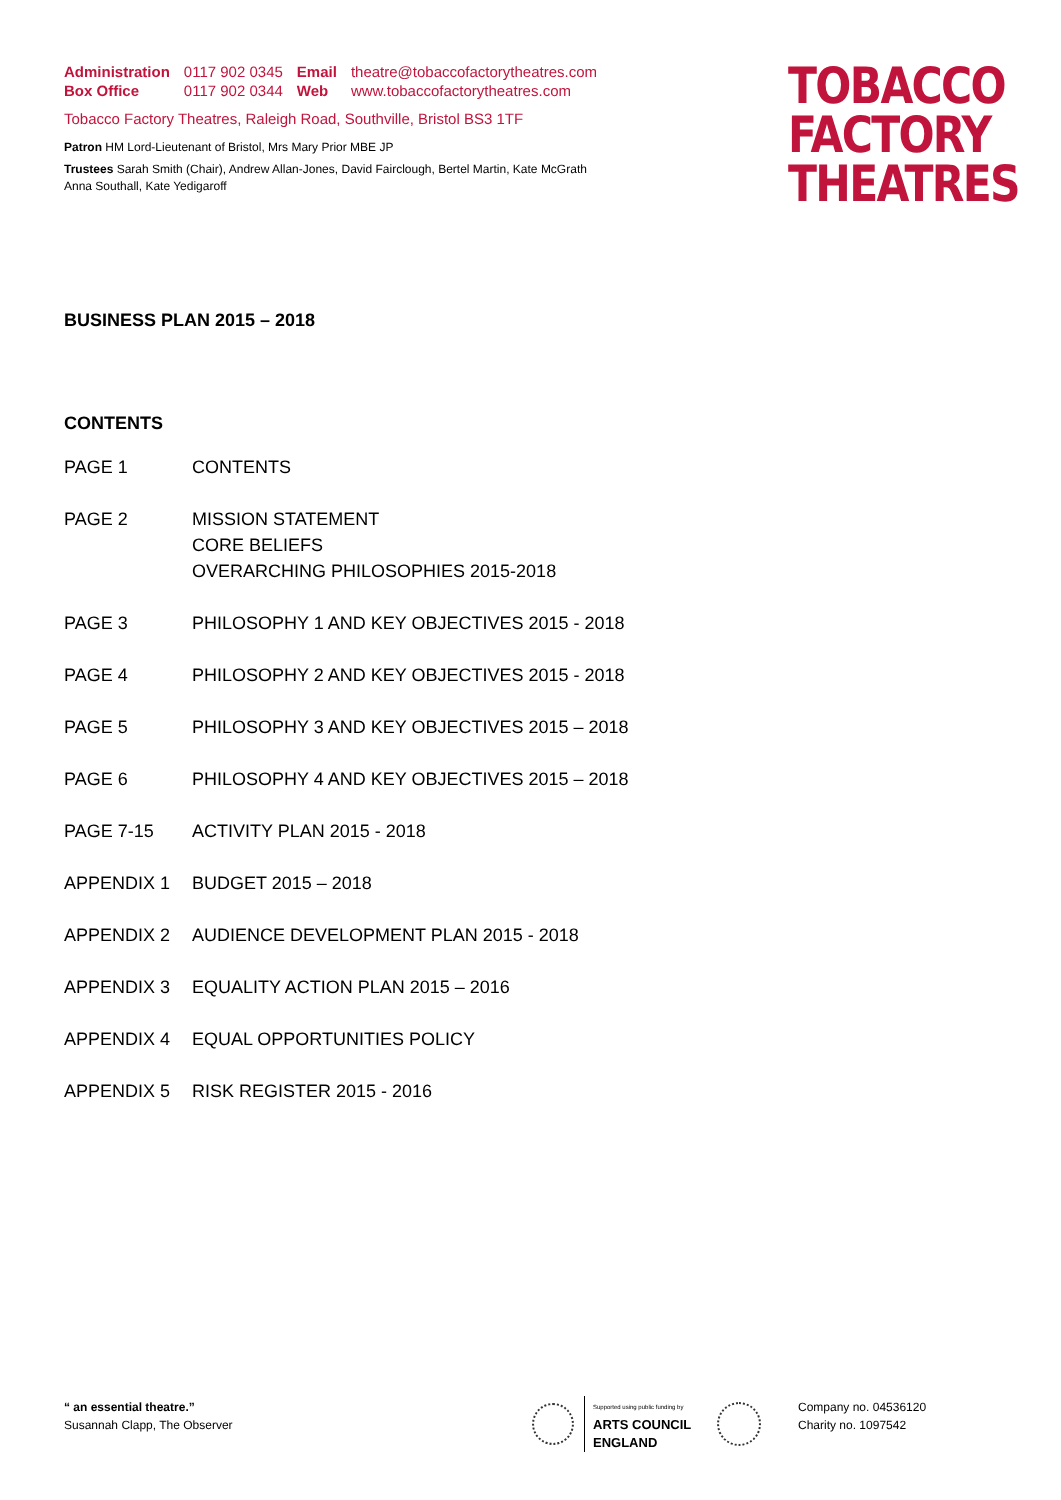| Administration | 0117 902 0345 | Email | theatre@tobaccofactorytheatres.com |
| Box Office | 0117 902 0344 | Web | www.tobaccofactorytheatres.com |
Tobacco Factory Theatres, Raleigh Road, Southville, Bristol BS3 1TF
Patron HM Lord-Lieutenant of Bristol, Mrs Mary Prior MBE JP
Trustees Sarah Smith (Chair), Andrew Allan-Jones, David Fairclough, Bertel Martin, Kate McGrath
Anna Southall, Kate Yedigaroff
TOBACCO
FACTORY
THEATRES
BUSINESS PLAN 2015 – 2018
CONTENTS
| PAGE 1 | CONTENTS |
| PAGE 2 | MISSION STATEMENT CORE BELIEFS OVERARCHING PHILOSOPHIES 2015-2018 |
| PAGE 3 | PHILOSOPHY 1 AND KEY OBJECTIVES 2015 - 2018 |
| PAGE 4 | PHILOSOPHY 2 AND KEY OBJECTIVES 2015 - 2018 |
| PAGE 5 | PHILOSOPHY 3 AND KEY OBJECTIVES 2015 – 2018 |
| PAGE 6 | PHILOSOPHY 4 AND KEY OBJECTIVES 2015 – 2018 |
| PAGE 7-15 | ACTIVITY PLAN 2015 - 2018 |
| APPENDIX 1 | BUDGET 2015 – 2018 |
| APPENDIX 2 | AUDIENCE DEVELOPMENT PLAN 2015 - 2018 |
| APPENDIX 3 | EQUALITY ACTION PLAN 2015 – 2016 |
| APPENDIX 4 | EQUAL OPPORTUNITIES POLICY |
| APPENDIX 5 | RISK REGISTER 2015 - 2016 |
“ an essential theatre.”
Susannah Clapp, The Observer
Supported using public funding by
ARTS COUNCIL
ENGLAND
Company no. 04536120
Charity no. 1097542